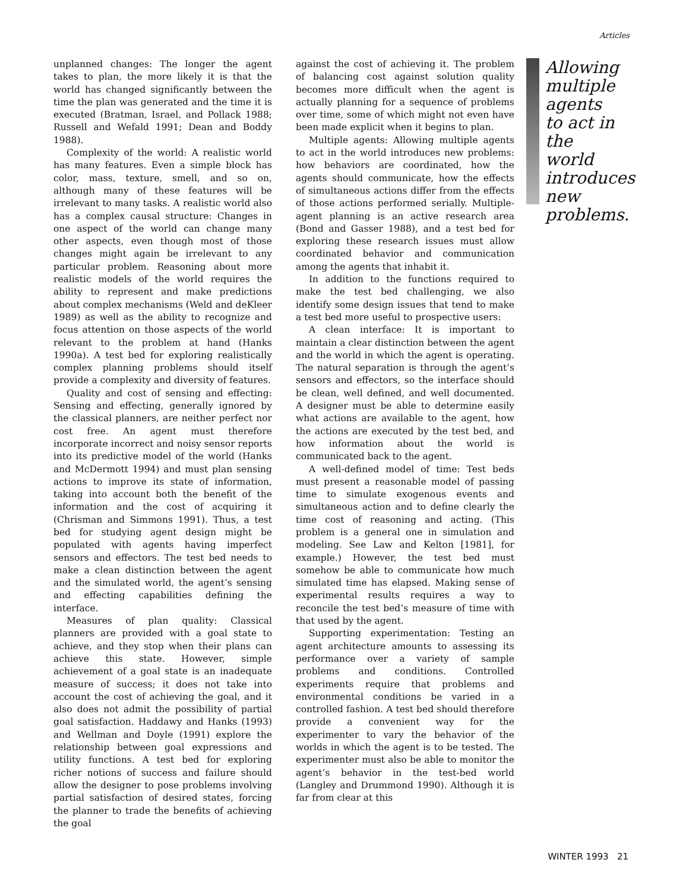Articles
unplanned changes: The longer the agent takes to plan, the more likely it is that the world has changed significantly between the time the plan was generated and the time it is executed (Bratman, Israel, and Pollack 1988; Russell and Wefald 1991; Dean and Boddy 1988).
Complexity of the world: A realistic world has many features. Even a simple block has color, mass, texture, smell, and so on, although many of these features will be irrelevant to many tasks. A realistic world also has a complex causal structure: Changes in one aspect of the world can change many other aspects, even though most of those changes might again be irrelevant to any particular problem. Reasoning about more realistic models of the world requires the ability to represent and make predictions about complex mechanisms (Weld and deKleer 1989) as well as the ability to recognize and focus attention on those aspects of the world relevant to the problem at hand (Hanks 1990a). A test bed for exploring realistically complex planning problems should itself provide a complexity and diversity of features.
Quality and cost of sensing and effecting: Sensing and effecting, generally ignored by the classical planners, are neither perfect nor cost free. An agent must therefore incorporate incorrect and noisy sensor reports into its predictive model of the world (Hanks and McDermott 1994) and must plan sensing actions to improve its state of information, taking into account both the benefit of the information and the cost of acquiring it (Chrisman and Simmons 1991). Thus, a test bed for studying agent design might be populated with agents having imperfect sensors and effectors. The test bed needs to make a clean distinction between the agent and the simulated world, the agent’s sensing and effecting capabilities defining the interface.
Measures of plan quality: Classical planners are provided with a goal state to achieve, and they stop when their plans can achieve this state. However, simple achievement of a goal state is an inadequate measure of success; it does not take into account the cost of achieving the goal, and it also does not admit the possibility of partial goal satisfaction. Haddawy and Hanks (1993) and Wellman and Doyle (1991) explore the relationship between goal expressions and utility functions. A test bed for exploring richer notions of success and failure should allow the designer to pose problems involving partial satisfaction of desired states, forcing the planner to trade the benefits of achieving the goal
against the cost of achieving it. The problem of balancing cost against solution quality becomes more difficult when the agent is actually planning for a sequence of problems over time, some of which might not even have been made explicit when it begins to plan.
Multiple agents: Allowing multiple agents to act in the world introduces new problems: how behaviors are coordinated, how the agents should communicate, how the effects of simultaneous actions differ from the effects of those actions performed serially. Multiple-agent planning is an active research area (Bond and Gasser 1988), and a test bed for exploring these research issues must allow coordinated behavior and communication among the agents that inhabit it.
In addition to the functions required to make the test bed challenging, we also identify some design issues that tend to make a test bed more useful to prospective users:
A clean interface: It is important to maintain a clear distinction between the agent and the world in which the agent is operating. The natural separation is through the agent’s sensors and effectors, so the interface should be clean, well defined, and well documented. A designer must be able to determine easily what actions are available to the agent, how the actions are executed by the test bed, and how information about the world is communicated back to the agent.
A well-defined model of time: Test beds must present a reasonable model of passing time to simulate exogenous events and simultaneous action and to define clearly the time cost of reasoning and acting. (This problem is a general one in simulation and modeling. See Law and Kelton [1981], for example.) However, the test bed must somehow be able to communicate how much simulated time has elapsed. Making sense of experimental results requires a way to reconcile the test bed’s measure of time with that used by the agent.
Supporting experimentation: Testing an agent architecture amounts to assessing its performance over a variety of sample problems and conditions. Controlled experiments require that problems and environmental conditions be varied in a controlled fashion. A test bed should therefore provide a convenient way for the experimenter to vary the behavior of the worlds in which the agent is to be tested. The experimenter must also be able to monitor the agent’s behavior in the test-bed world (Langley and Drummond 1990). Although it is far from clear at this
Allowing multiple agents to act in the world introduces new problems.
WINTER 1993 21